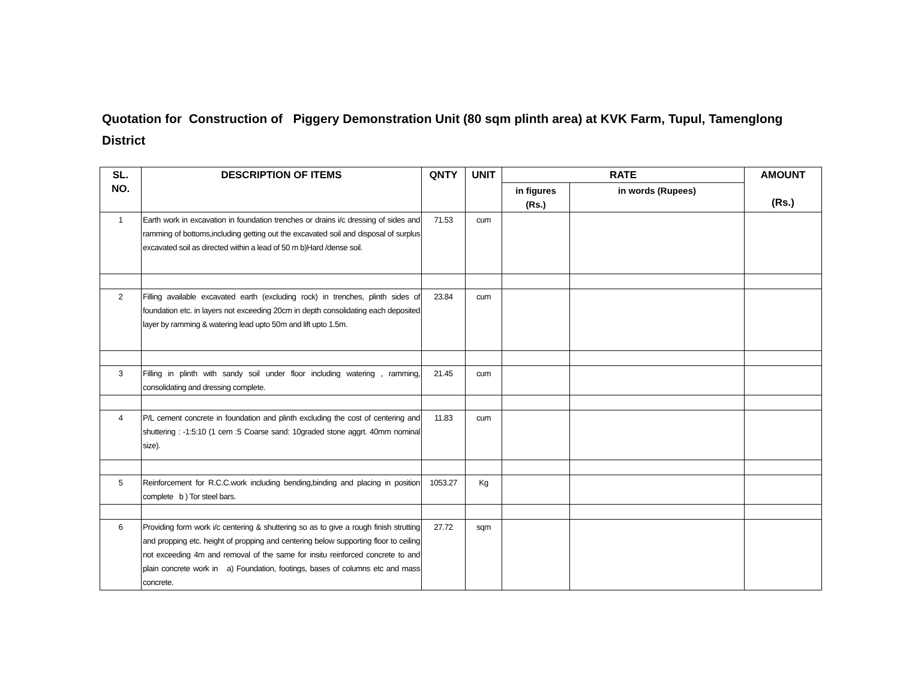Quotation for Construction of Piggery Demonstration Unit (80 sqm plinth area) at KVK Farm, Tupul, Tamenglong District
| SL. NO. | DESCRIPTION OF ITEMS | QNTY | UNIT | RATE | | AMOUNT (Rs.) |
| --- | --- | --- | --- | --- | --- | --- |
| | | | | in figures (Rs.) | in words (Rupees) | |
| 1 | Earth work in excavation in foundation trenches or drains i/c dressing of sides and ramming of bottoms,including getting out the excavated soil and disposal of surplus excavated soil as directed within a lead of 50 m b)Hard /dense soil. | 71.53 | cum | | | |
| 2 | Filling available excavated earth (excluding rock) in trenches, plinth sides of foundation etc. in layers not exceeding 20cm in depth consolidating each deposited layer by ramming & watering lead upto 50m and lift upto 1.5m. | 23.84 | cum | | | |
| 3 | Filling in plinth with sandy soil under floor including watering , ramming, consolidating and dressing complete. | 21.45 | cum | | | |
| 4 | P/L cement concrete in foundation and plinth excluding the cost of centering and shuttering : -1:5:10 (1 cem :5 Coarse sand: 10graded stone aggrt. 40mm nominal size). | 11.83 | cum | | | |
| 5 | Reinforcement for R.C.C.work including bending,binding and placing in position complete b ) Tor steel bars. | 1053.27 | Kg | | | |
| 6 | Providing form work i/c centering & shuttering so as to give a rough finish strutting and propping etc. height of propping and centering below supporting floor to ceiling not exceeding 4m and removal of the same for insitu reinforced concrete to and plain concrete work in a) Foundation, footings, bases of columns etc and mass concrete. | 27.72 | sqm | | | |